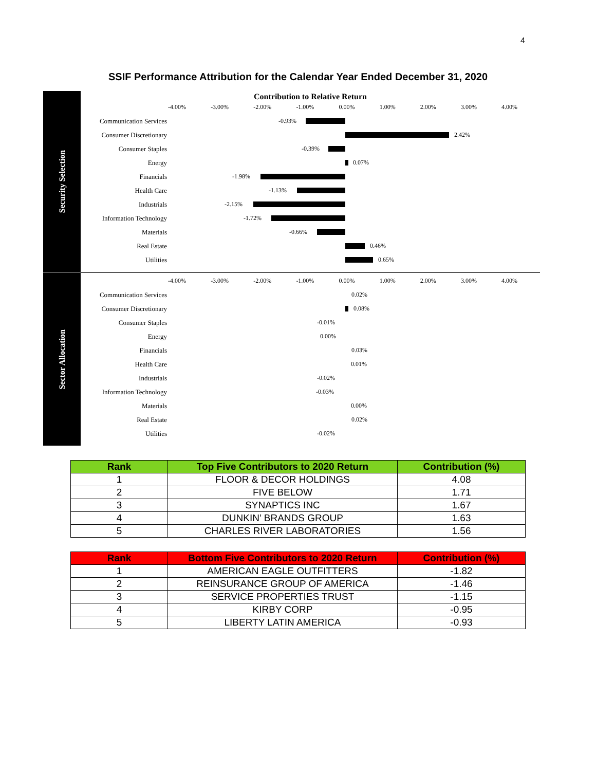4
SSIF Performance Attribution for the Calendar Year Ended December 31, 2020
Security Selection
Contribution to Relative Return
-4.00% -3.00% -2.00% -1.00% 0.00% 1.00% 2.00% 3.00% 4.00%
Communication Services
-0.93%
Consumer Discretionary
2.42%
Consumer Staples
-0.39%
Energy
0.07%
Financials
-1.98%
Health Care
-1.13%
Industrials
-2.15%
Information Technology
-1.72%
Materials
-0.66%
Real Estate
0.46%
Utilities
0.65%
Sector Allocation
-4.00% -3.00% -2.00% -1.00% 0.00% 1.00% 2.00% 3.00% 4.00%
Communication Services
0.02%
Consumer Discretionary
0.08%
Consumer Staples
-0.01%
Energy
0.00%
Financials
0.03%
Health Care
0.01%
Industrials
-0.02%
Information Technology
-0.03%
Materials
0.00%
Real Estate
0.02%
Utilities
-0.02%
| Rank | Top Five Contributors to 2020 Return | Contribution (%) |
| --- | --- | --- |
| 1 | FLOOR & DECOR HOLDINGS | 4.08 |
| 2 | FIVE BELOW | 1.71 |
| 3 | SYNAPTICS INC | 1.67 |
| 4 | DUNKIN’ BRANDS GROUP | 1.63 |
| 5 | CHARLES RIVER LABORATORIES | 1.56 |
| Rank | Bottom Five Contributors to 2020 Return | Contribution (%) |
| --- | --- | --- |
| 1 | AMERICAN EAGLE OUTFITTERS | -1.82 |
| 2 | REINSURANCE GROUP OF AMERICA | -1.46 |
| 3 | SERVICE PROPERTIES TRUST | -1.15 |
| 4 | KIRBY CORP | -0.95 |
| 5 | LIBERTY LATIN AMERICA | -0.93 |